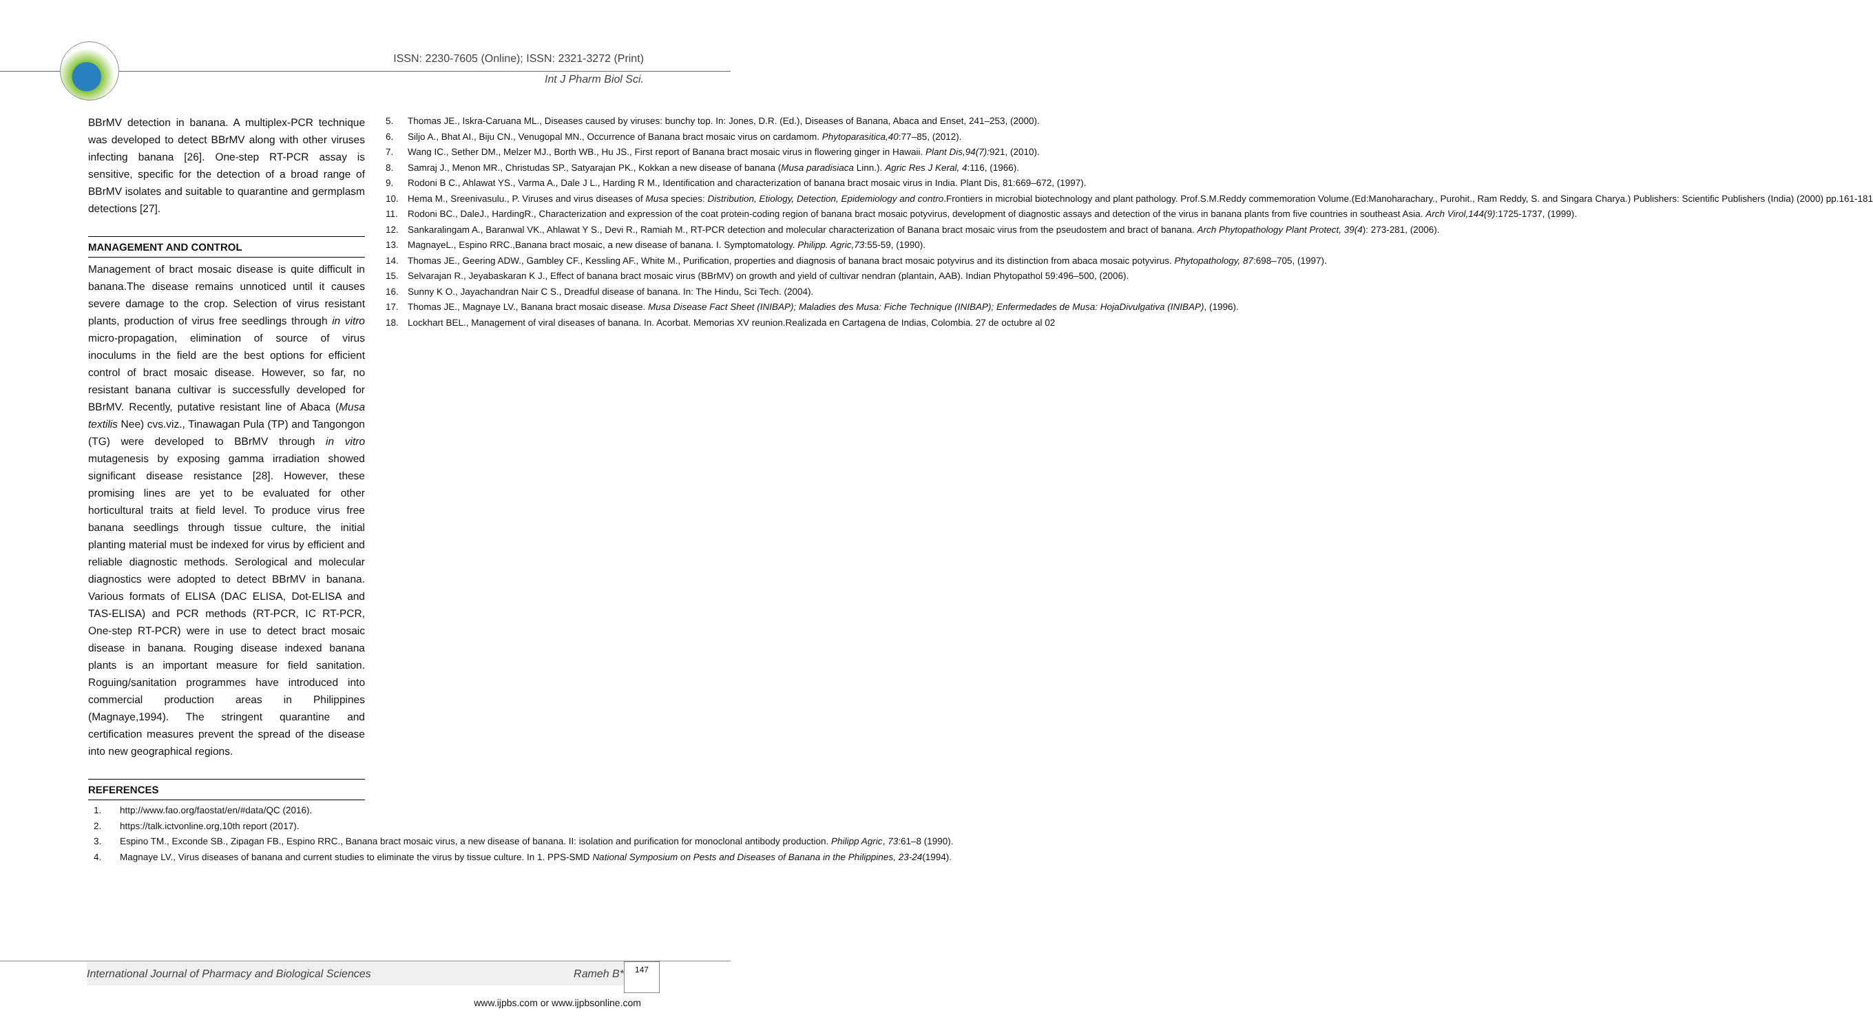ISSN: 2230-7605 (Online); ISSN: 2321-3272 (Print)
Int J Pharm Biol Sci.
BBrMV detection in banana. A multiplex-PCR technique was developed to detect BBrMV along with other viruses infecting banana [26]. One-step RT-PCR assay is sensitive, specific for the detection of a broad range of BBrMV isolates and suitable to quarantine and germplasm detections [27].
MANAGEMENT AND CONTROL
Management of bract mosaic disease is quite difficult in banana.The disease remains unnoticed until it causes severe damage to the crop. Selection of virus resistant plants, production of virus free seedlings through in vitro micro-propagation, elimination of source of virus inoculums in the field are the best options for efficient control of bract mosaic disease. However, so far, no resistant banana cultivar is successfully developed for BBrMV. Recently, putative resistant line of Abaca (Musa textilis Nee) cvs.viz., Tinawagan Pula (TP) and Tangongon (TG) were developed to BBrMV through in vitro mutagenesis by exposing gamma irradiation showed significant disease resistance [28]. However, these promising lines are yet to be evaluated for other horticultural traits at field level. To produce virus free banana seedlings through tissue culture, the initial planting material must be indexed for virus by efficient and reliable diagnostic methods. Serological and molecular diagnostics were adopted to detect BBrMV in banana. Various formats of ELISA (DAC ELISA, Dot-ELISA and TAS-ELISA) and PCR methods (RT-PCR, IC RT-PCR, One-step RT-PCR) were in use to detect bract mosaic disease in banana. Rouging disease indexed banana plants is an important measure for field sanitation. Roguing/sanitation programmes have introduced into commercial production areas in Philippines (Magnaye,1994). The stringent quarantine and certification measures prevent the spread of the disease into new geographical regions.
REFERENCES
1. http://www.fao.org/faostat/en/#data/QC (2016).
2. https://talk.ictvonline.org,10th report (2017).
3. Espino TM., Exconde SB., Zipagan FB., Espino RRC., Banana bract mosaic virus, a new disease of banana. II: isolation and purification for monoclonal antibody production. Philipp Agric, 73:61–8 (1990).
4. Magnaye LV., Virus diseases of banana and current studies to eliminate the virus by tissue culture. In 1. PPS-SMD National Symposium on Pests and Diseases of Banana in the Philippines, 23-24(1994).
5. Thomas JE., Iskra-Caruana ML., Diseases caused by viruses: bunchy top. In: Jones, D.R. (Ed.), Diseases of Banana, Abaca and Enset, 241–253, (2000).
6. Siljo A., Bhat AI., Biju CN., Venugopal MN., Occurrence of Banana bract mosaic virus on cardamom. Phytoparasitica,40:77–85, (2012).
7. Wang IC., Sether DM., Melzer MJ., Borth WB., Hu JS., First report of Banana bract mosaic virus in flowering ginger in Hawaii. Plant Dis,94(7): 921, (2010).
8. Samraj J., Menon MR., Christudas SP., Satyarajan PK., Kokkan a new disease of banana (Musa paradisiaca Linn.). Agric Res J Keral, 4:116, (1966).
9. Rodoni B C., Ahlawat YS., Varma A., Dale J L., Harding R M., Identification and characterization of banana bract mosaic virus in India. Plant Dis, 81:669–672, (1997).
10. Hema M., Sreenivasulu., P. Viruses and virus diseases of Musa species: Distribution, Etiology, Detection, Epidemiology and contro.Frontiers in microbial biotechnology and plant pathology. Prof.S.M.Reddy commemoration Volume.(Ed:Manoharachary., Purohit., Ram Reddy, S. and Singara Charya.) Publishers: Scientific Publishers (India) (2000) pp.161-181
11. Rodoni BC., DaleJ., HardingR., Characterization and expression of the coat protein-coding region of banana bract mosaic potyvirus, development of diagnostic assays and detection of the virus in banana plants from five countries in southeast Asia. Arch Virol,144(9):1725-1737, (1999).
12. Sankaralingam A., Baranwal VK., Ahlawat Y S., Devi R., Ramiah M., RT-PCR detection and molecular characterization of Banana bract mosaic virus from the pseudostem and bract of banana. Arch Phytopathology Plant Protect, 39(4): 273-281, (2006).
13. MagnayeL., Espino RRC.,Banana bract mosaic, a new disease of banana. I. Symptomatology. Philipp. Agric,73:55-59, (1990).
14. Thomas JE., Geering ADW., Gambley CF., Kessling AF., White M., Purification, properties and diagnosis of banana bract mosaic potyvirus and its distinction from abaca mosaic potyvirus. Phytopathology, 87:698–705, (1997).
15. Selvarajan R., Jeyabaskaran K J., Effect of banana bract mosaic virus (BBrMV) on growth and yield of cultivar nendran (plantain, AAB). Indian Phytopathol 59:496–500, (2006).
16. Sunny K O., Jayachandran Nair C S., Dreadful disease of banana. In: The Hindu, Sci Tech. (2004).
17. Thomas JE., Magnaye LV., Banana bract mosaic disease. Musa Disease Fact Sheet (INIBAP); Maladies des Musa: Fiche Technique (INIBAP); Enfermedades de Musa: HojaDivulgativa (INIBAP), (1996).
18. Lockhart BEL., Management of viral diseases of banana. In. Acorbat. Memorias XV reunion.Realizada en Cartagena de Indias, Colombia. 27 de octubre al 02
International Journal of Pharmacy and Biological Sciences Rameh B* 147
www.ijpbs.com or www.ijpbsonline.com